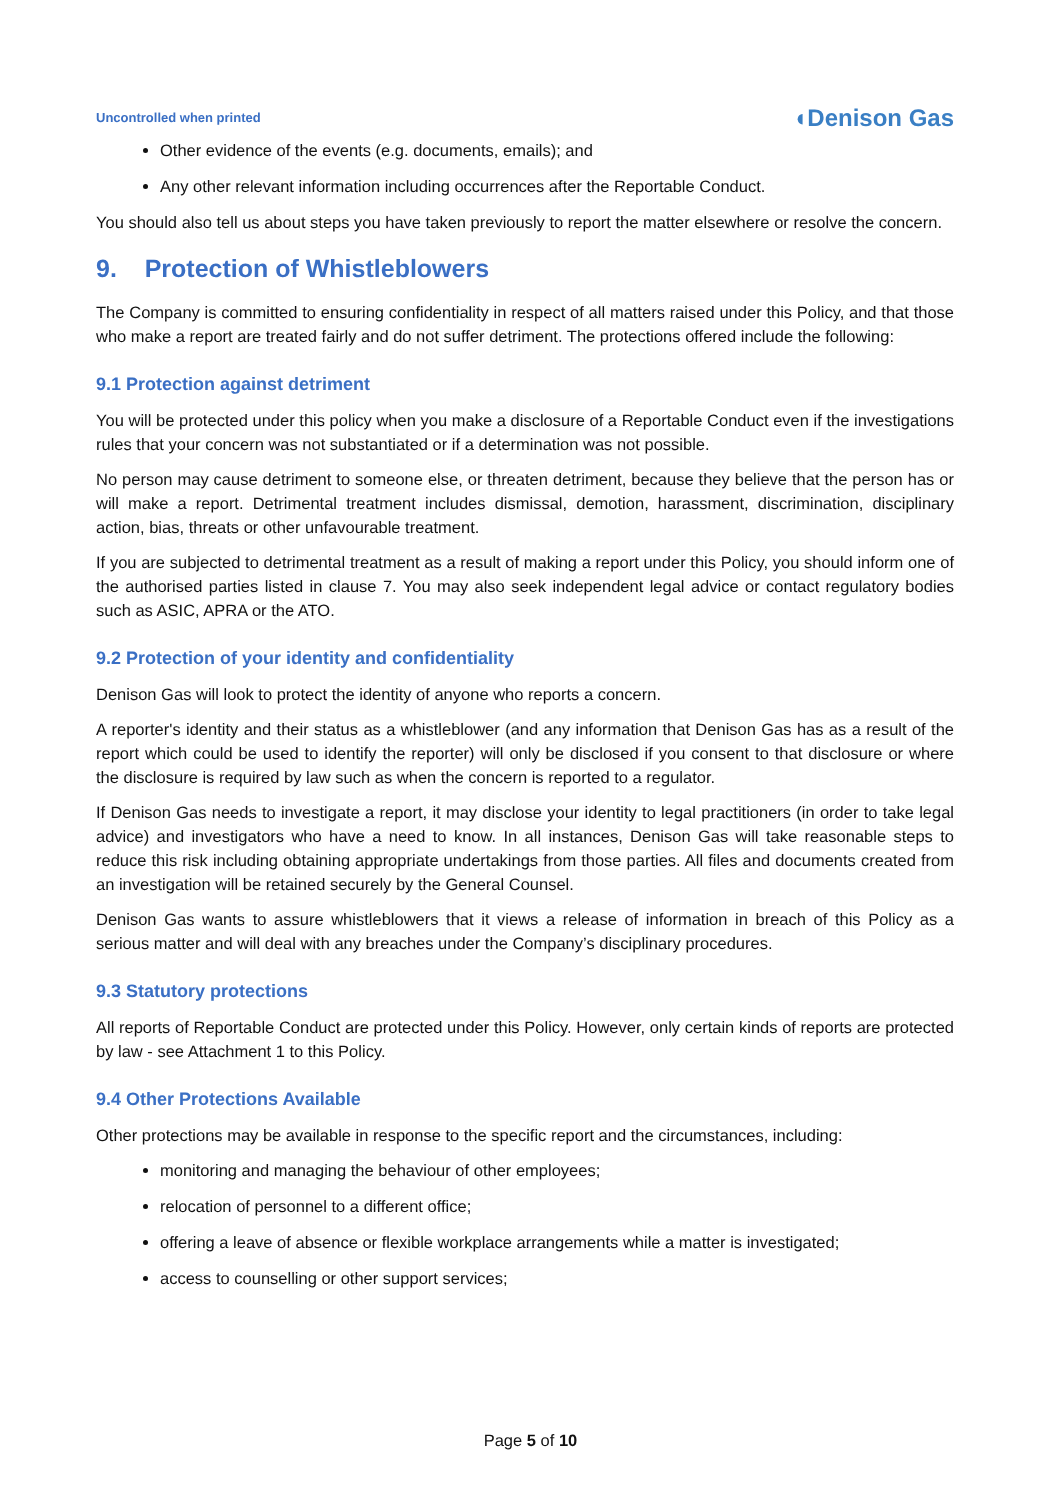Uncontrolled when printed ◖Denison Gas
Other evidence of the events (e.g. documents, emails); and
Any other relevant information including occurrences after the Reportable Conduct.
You should also tell us about steps you have taken previously to report the matter elsewhere or resolve the concern.
9. Protection of Whistleblowers
The Company is committed to ensuring confidentiality in respect of all matters raised under this Policy, and that those who make a report are treated fairly and do not suffer detriment. The protections offered include the following:
9.1 Protection against detriment
You will be protected under this policy when you make a disclosure of a Reportable Conduct even if the investigations rules that your concern was not substantiated or if a determination was not possible.
No person may cause detriment to someone else, or threaten detriment, because they believe that the person has or will make a report. Detrimental treatment includes dismissal, demotion, harassment, discrimination, disciplinary action, bias, threats or other unfavourable treatment.
If you are subjected to detrimental treatment as a result of making a report under this Policy, you should inform one of the authorised parties listed in clause 7. You may also seek independent legal advice or contact regulatory bodies such as ASIC, APRA or the ATO.
9.2 Protection of your identity and confidentiality
Denison Gas will look to protect the identity of anyone who reports a concern.
A reporter's identity and their status as a whistleblower (and any information that Denison Gas has as a result of the report which could be used to identify the reporter) will only be disclosed if you consent to that disclosure or where the disclosure is required by law such as when the concern is reported to a regulator.
If Denison Gas needs to investigate a report, it may disclose your identity to legal practitioners (in order to take legal advice) and investigators who have a need to know. In all instances, Denison Gas will take reasonable steps to reduce this risk including obtaining appropriate undertakings from those parties. All files and documents created from an investigation will be retained securely by the General Counsel.
Denison Gas wants to assure whistleblowers that it views a release of information in breach of this Policy as a serious matter and will deal with any breaches under the Company’s disciplinary procedures.
9.3 Statutory protections
All reports of Reportable Conduct are protected under this Policy. However, only certain kinds of reports are protected by law - see Attachment 1 to this Policy.
9.4 Other Protections Available
Other protections may be available in response to the specific report and the circumstances, including:
monitoring and managing the behaviour of other employees;
relocation of personnel to a different office;
offering a leave of absence or flexible workplace arrangements while a matter is investigated;
access to counselling or other support services;
Page 5 of 10